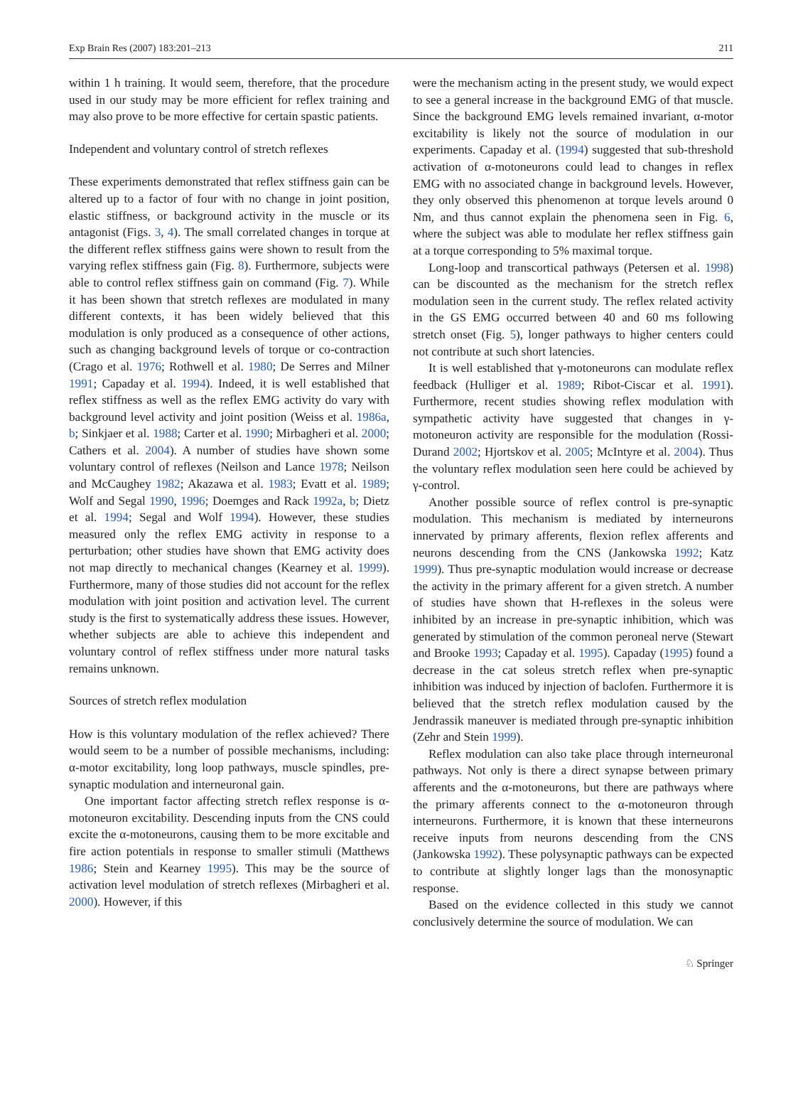Exp Brain Res (2007) 183:201–213 211
within 1 h training. It would seem, therefore, that the procedure used in our study may be more efficient for reflex training and may also prove to be more effective for certain spastic patients.
Independent and voluntary control of stretch reflexes
These experiments demonstrated that reflex stiffness gain can be altered up to a factor of four with no change in joint position, elastic stiffness, or background activity in the muscle or its antagonist (Figs. 3, 4). The small correlated changes in torque at the different reflex stiffness gains were shown to result from the varying reflex stiffness gain (Fig. 8). Furthermore, subjects were able to control reflex stiffness gain on command (Fig. 7). While it has been shown that stretch reflexes are modulated in many different contexts, it has been widely believed that this modulation is only produced as a consequence of other actions, such as changing background levels of torque or co-contraction (Crago et al. 1976; Rothwell et al. 1980; De Serres and Milner 1991; Capaday et al. 1994). Indeed, it is well established that reflex stiffness as well as the reflex EMG activity do vary with background level activity and joint position (Weiss et al. 1986a, b; Sinkjaer et al. 1988; Carter et al. 1990; Mirbagheri et al. 2000; Cathers et al. 2004). A number of studies have shown some voluntary control of reflexes (Neilson and Lance 1978; Neilson and McCaughey 1982; Akazawa et al. 1983; Evatt et al. 1989; Wolf and Segal 1990, 1996; Doemges and Rack 1992a, b; Dietz et al. 1994; Segal and Wolf 1994). However, these studies measured only the reflex EMG activity in response to a perturbation; other studies have shown that EMG activity does not map directly to mechanical changes (Kearney et al. 1999). Furthermore, many of those studies did not account for the reflex modulation with joint position and activation level. The current study is the first to systematically address these issues. However, whether subjects are able to achieve this independent and voluntary control of reflex stiffness under more natural tasks remains unknown.
Sources of stretch reflex modulation
How is this voluntary modulation of the reflex achieved? There would seem to be a number of possible mechanisms, including: α-motor excitability, long loop pathways, muscle spindles, pre-synaptic modulation and interneuronal gain.
One important factor affecting stretch reflex response is α-motoneuron excitability. Descending inputs from the CNS could excite the α-motoneurons, causing them to be more excitable and fire action potentials in response to smaller stimuli (Matthews 1986; Stein and Kearney 1995). This may be the source of activation level modulation of stretch reflexes (Mirbagheri et al. 2000). However, if this
were the mechanism acting in the present study, we would expect to see a general increase in the background EMG of that muscle. Since the background EMG levels remained invariant, α-motor excitability is likely not the source of modulation in our experiments. Capaday et al. (1994) suggested that sub-threshold activation of α-motoneurons could lead to changes in reflex EMG with no associated change in background levels. However, they only observed this phenomenon at torque levels around 0 Nm, and thus cannot explain the phenomena seen in Fig. 6, where the subject was able to modulate her reflex stiffness gain at a torque corresponding to 5% maximal torque.
Long-loop and transcortical pathways (Petersen et al. 1998) can be discounted as the mechanism for the stretch reflex modulation seen in the current study. The reflex related activity in the GS EMG occurred between 40 and 60 ms following stretch onset (Fig. 5), longer pathways to higher centers could not contribute at such short latencies.
It is well established that γ-motoneurons can modulate reflex feedback (Hulliger et al. 1989; Ribot-Ciscar et al. 1991). Furthermore, recent studies showing reflex modulation with sympathetic activity have suggested that changes in γ-motoneuron activity are responsible for the modulation (Rossi-Durand 2002; Hjortskov et al. 2005; McIntyre et al. 2004). Thus the voluntary reflex modulation seen here could be achieved by γ-control.
Another possible source of reflex control is pre-synaptic modulation. This mechanism is mediated by interneurons innervated by primary afferents, flexion reflex afferents and neurons descending from the CNS (Jankowska 1992; Katz 1999). Thus pre-synaptic modulation would increase or decrease the activity in the primary afferent for a given stretch. A number of studies have shown that H-reflexes in the soleus were inhibited by an increase in pre-synaptic inhibition, which was generated by stimulation of the common peroneal nerve (Stewart and Brooke 1993; Capaday et al. 1995). Capaday (1995) found a decrease in the cat soleus stretch reflex when pre-synaptic inhibition was induced by injection of baclofen. Furthermore it is believed that the stretch reflex modulation caused by the Jendrassik maneuver is mediated through pre-synaptic inhibition (Zehr and Stein 1999).
Reflex modulation can also take place through interneuronal pathways. Not only is there a direct synapse between primary afferents and the α-motoneurons, but there are pathways where the primary afferents connect to the α-motoneuron through interneurons. Furthermore, it is known that these interneurons receive inputs from neurons descending from the CNS (Jankowska 1992). These polysynaptic pathways can be expected to contribute at slightly longer lags than the monosynaptic response.
Based on the evidence collected in this study we cannot conclusively determine the source of modulation. We can
♘ Springer